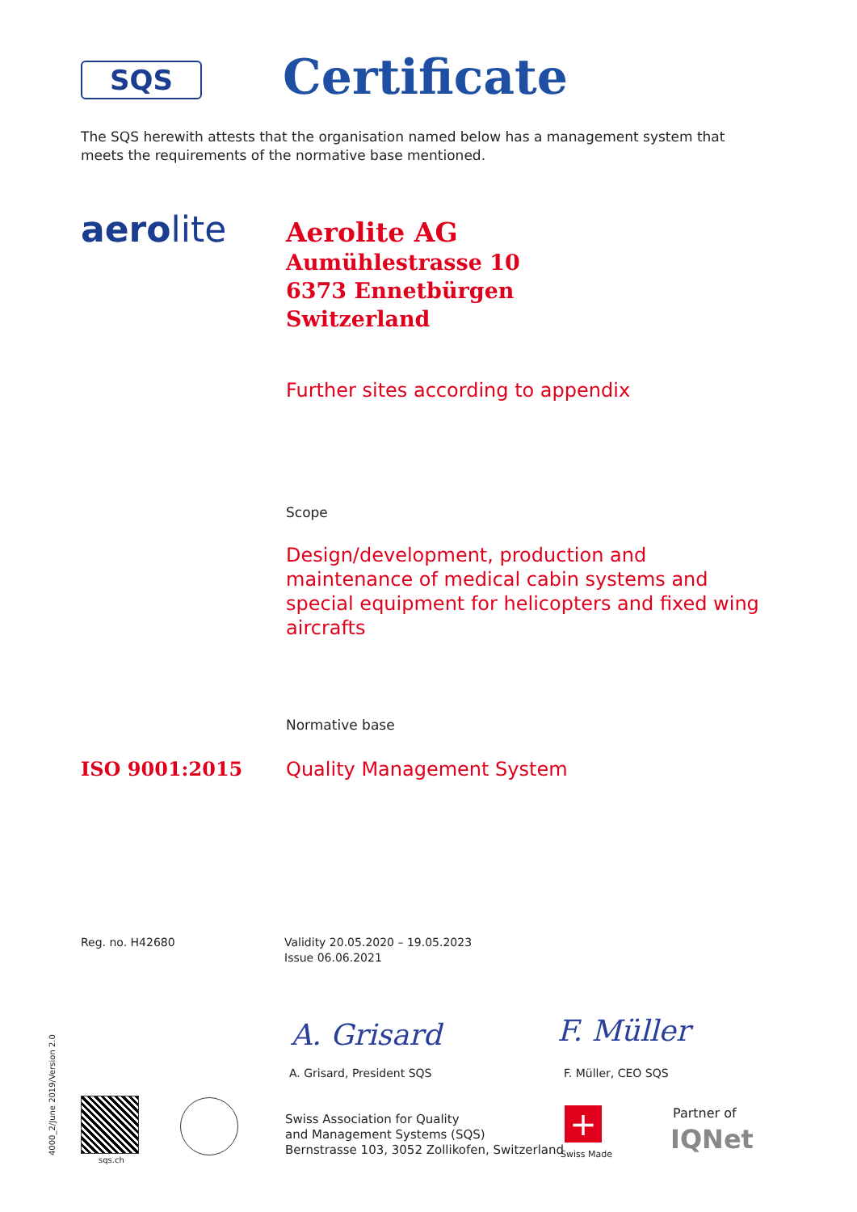SQS Certificate
The SQS herewith attests that the organisation named below has a management system that meets the requirements of the normative base mentioned.
aerolite
Aerolite AG
Aumühlestrasse 10
6373 Ennetbürgen
Switzerland
Further sites according to appendix
Scope
Design/development, production and maintenance of medical cabin systems and special equipment for helicopters and fixed wing aircrafts
Normative base
ISO 9001:2015 Quality Management System
Reg. no. H42680
Validity 20.05.2020 – 19.05.2023
Issue 06.06.2021
A. Grisard F. Müller
A. Grisard, President SQS F. Müller, CEO SQS
4000_2/June 2019/Version 2.0 sqs.ch
Swiss Association for Quality
and Management Systems (SQS)
Bernstrasse 103, 3052 Zollikofen, Switzerland
+
Swiss Made
Partner of
IQNet